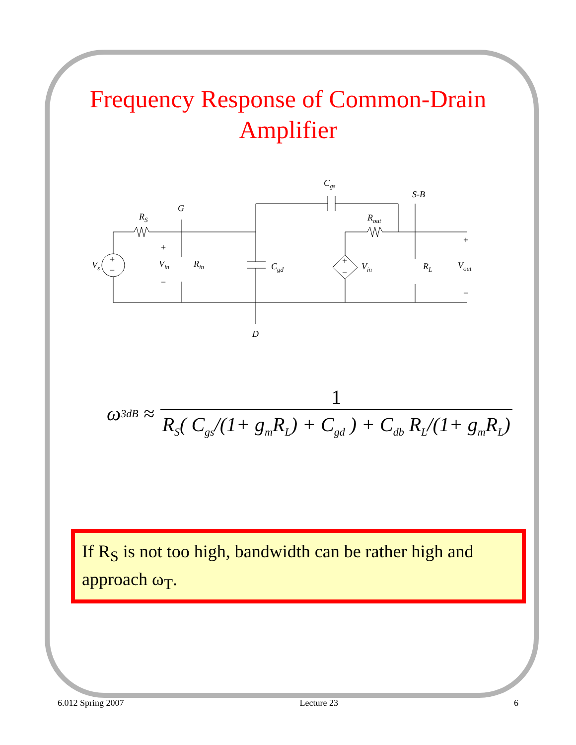Frequency Response of Common-Drain Amplifier
RS
G
Cgs
S-B
Rout
Vs
Vin
Rin
Cgd
Vin
RL
Vout
D
+
−
+
−
+
−
+
−
ω<sub>3dB</sub> ≈ 1 R<sub>S</sub>( C<sub>gs</sub>/(1+ g<sub>m</sub>R<sub>L</sub>) + C<sub>gd</sub> ) + C<sub>db</sub> R<sub>L</sub>/(1+ g<sub>m</sub>R<sub>L</sub>)
If R<sub>S</sub> is not too high, bandwidth can be rather high and approach ω<sub>T</sub>.
6.012 Spring 2007 Lecture 23 6